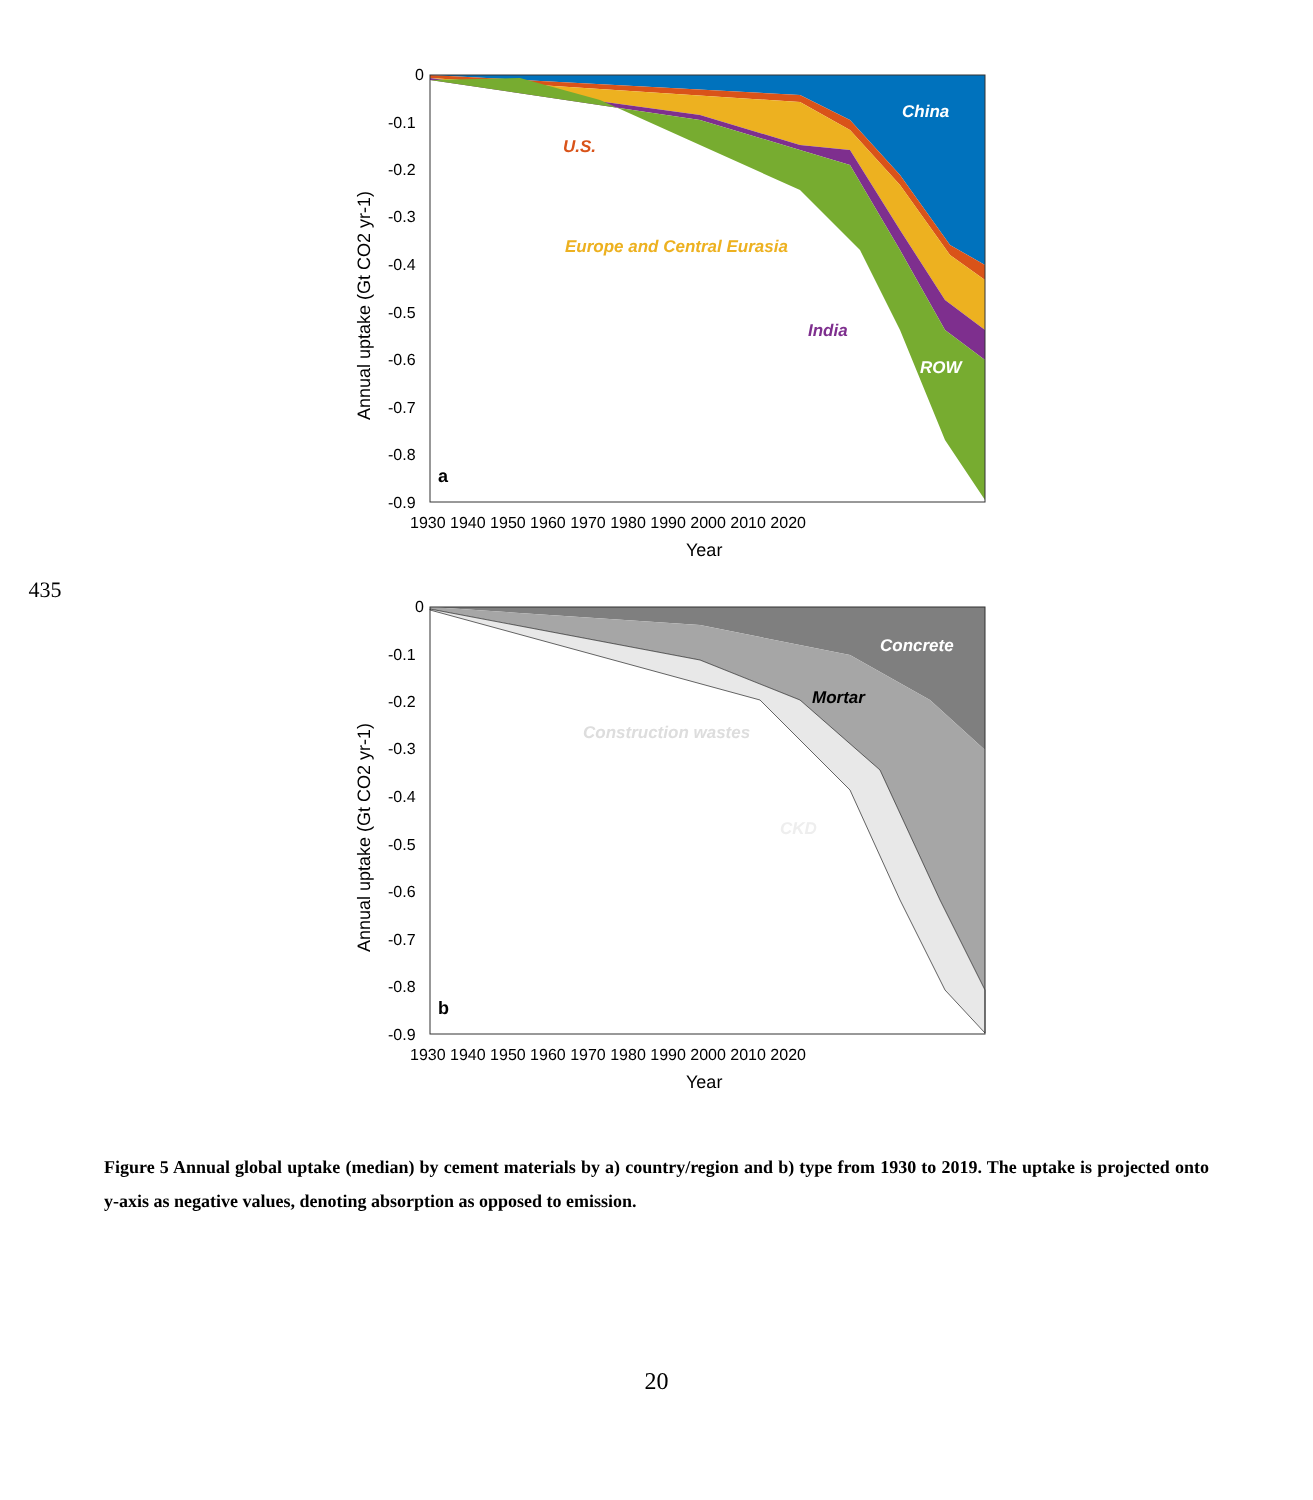435
China
U.S.
Europe and Central Eurasia
India
ROW
a
0
-0.1
-0.2
-0.3
-0.4
-0.5
-0.6
-0.7
-0.8
-0.9
1930 1940 1950 1960 1970 1980 1990 2000 2010 2020
Year
Annual uptake (Gt CO2 yr-1)
Concrete
Mortar
Construction wastes
CKD
b
0
-0.1
-0.2
-0.3
-0.4
-0.5
-0.6
-0.7
-0.8
-0.9
1930 1940 1950 1960 1970 1980 1990 2000 2010 2020
Year
Annual uptake (Gt CO2 yr-1)
Figure 5 Annual global uptake (median) by cement materials by a) country/region and b) type from 1930 to 2019. The uptake is projected onto y-axis as negative values, denoting absorption as opposed to emission.
20